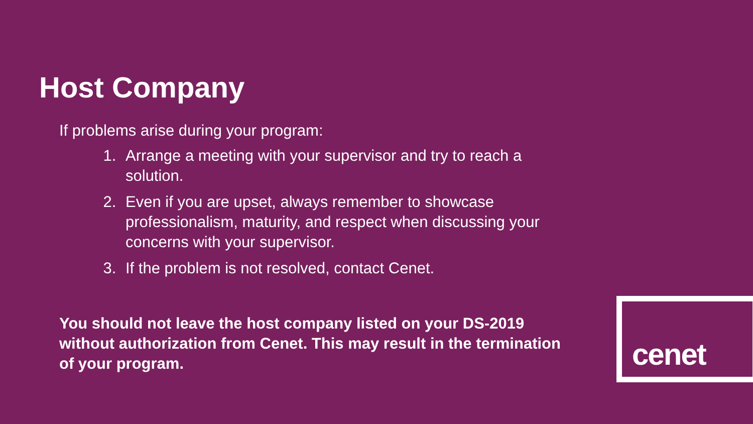Host Company
If problems arise during your program:
1. Arrange a meeting with your supervisor and try to reach a solution.
2. Even if you are upset, always remember to showcase professionalism, maturity, and respect when discussing your concerns with your supervisor.
3. If the problem is not resolved, contact Cenet.
You should not leave the host company listed on your DS-2019 without authorization from Cenet. This may result in the termination of your program.
cenet